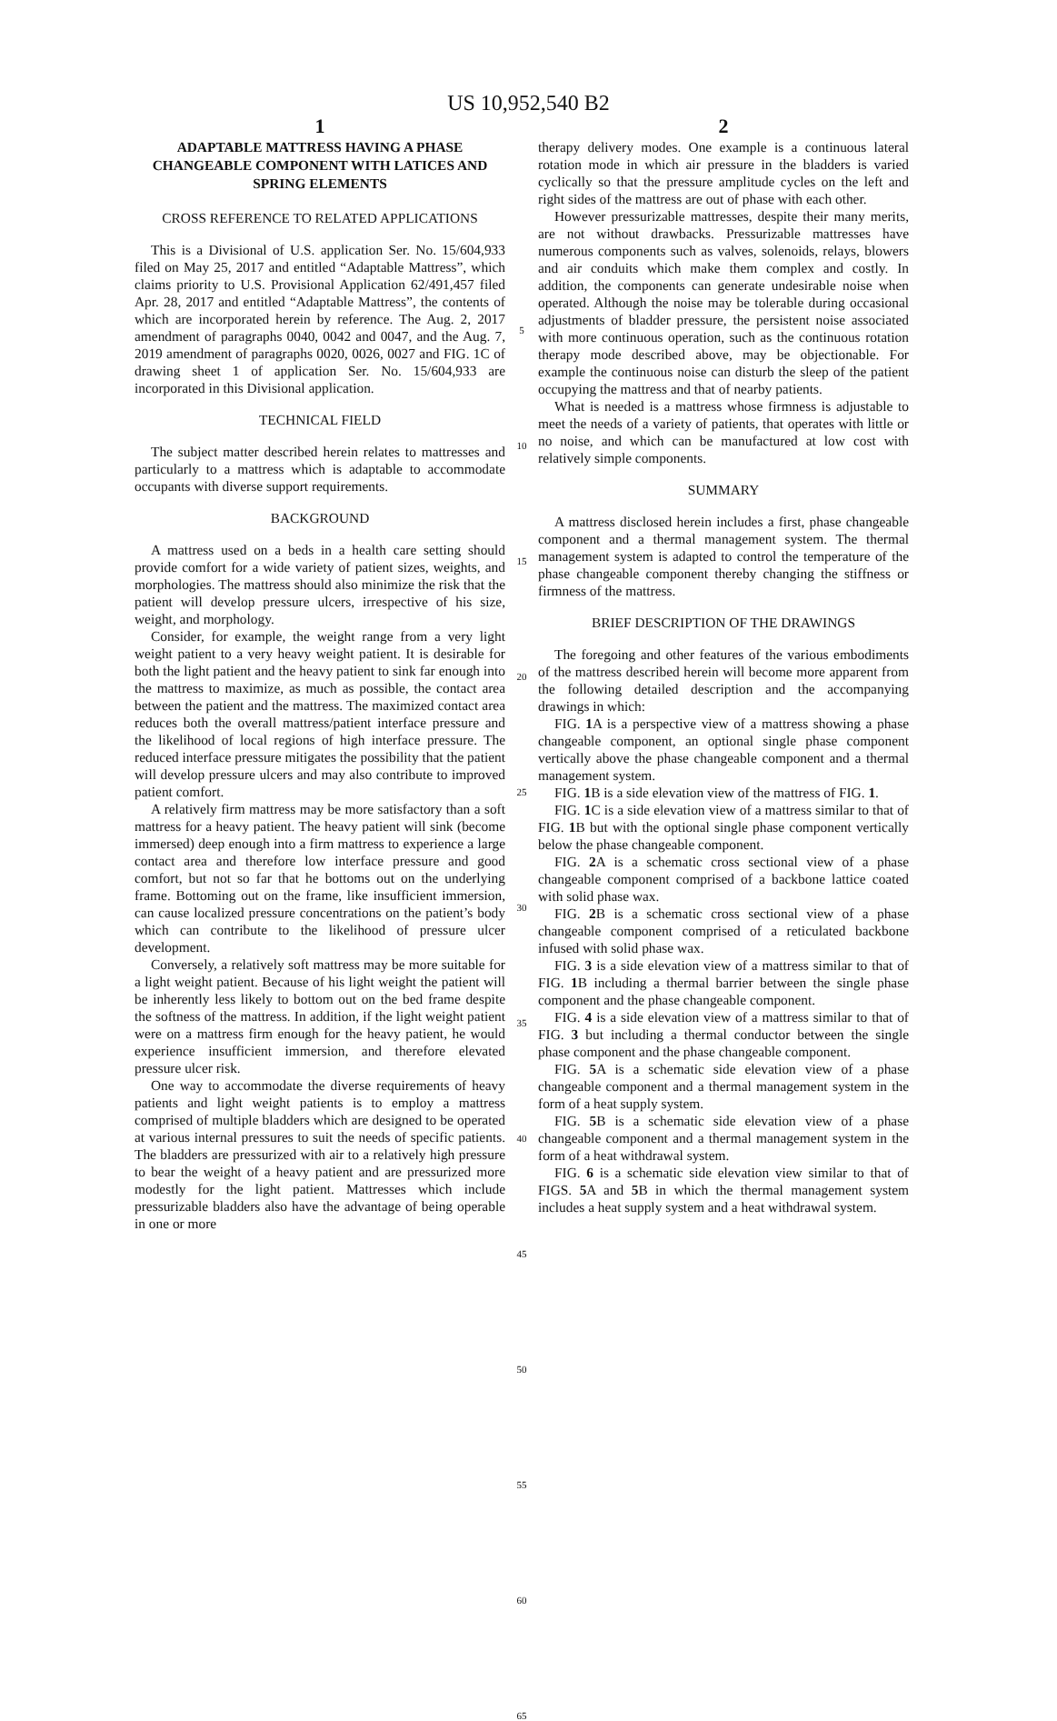US 10,952,540 B2
1
ADAPTABLE MATTRESS HAVING A PHASE CHANGEABLE COMPONENT WITH LATICES AND SPRING ELEMENTS
CROSS REFERENCE TO RELATED APPLICATIONS
This is a Divisional of U.S. application Ser. No. 15/604,933 filed on May 25, 2017 and entitled “Adaptable Mattress”, which claims priority to U.S. Provisional Application 62/491,457 filed Apr. 28, 2017 and entitled “Adaptable Mattress”, the contents of which are incorporated herein by reference. The Aug. 2, 2017 amendment of paragraphs 0040, 0042 and 0047, and the Aug. 7, 2019 amendment of paragraphs 0020, 0026, 0027 and FIG. 1C of drawing sheet 1 of application Ser. No. 15/604,933 are incorporated in this Divisional application.
TECHNICAL FIELD
The subject matter described herein relates to mattresses and particularly to a mattress which is adaptable to accommodate occupants with diverse support requirements.
BACKGROUND
A mattress used on a beds in a health care setting should provide comfort for a wide variety of patient sizes, weights, and morphologies. The mattress should also minimize the risk that the patient will develop pressure ulcers, irrespective of his size, weight, and morphology.
Consider, for example, the weight range from a very light weight patient to a very heavy weight patient. It is desirable for both the light patient and the heavy patient to sink far enough into the mattress to maximize, as much as possible, the contact area between the patient and the mattress. The maximized contact area reduces both the overall mattress/patient interface pressure and the likelihood of local regions of high interface pressure. The reduced interface pressure mitigates the possibility that the patient will develop pressure ulcers and may also contribute to improved patient comfort.
A relatively firm mattress may be more satisfactory than a soft mattress for a heavy patient. The heavy patient will sink (become immersed) deep enough into a firm mattress to experience a large contact area and therefore low interface pressure and good comfort, but not so far that he bottoms out on the underlying frame. Bottoming out on the frame, like insufficient immersion, can cause localized pressure concentrations on the patient’s body which can contribute to the likelihood of pressure ulcer development.
Conversely, a relatively soft mattress may be more suitable for a light weight patient. Because of his light weight the patient will be inherently less likely to bottom out on the bed frame despite the softness of the mattress. In addition, if the light weight patient were on a mattress firm enough for the heavy patient, he would experience insufficient immersion, and therefore elevated pressure ulcer risk.
One way to accommodate the diverse requirements of heavy patients and light weight patients is to employ a mattress comprised of multiple bladders which are designed to be operated at various internal pressures to suit the needs of specific patients. The bladders are pressurized with air to a relatively high pressure to bear the weight of a heavy patient and are pressurized more modestly for the light patient. Mattresses which include pressurizable bladders also have the advantage of being operable in one or more
5
10
15
20
25
30
35
40
45
50
55
60
65
2
therapy delivery modes. One example is a continuous lateral rotation mode in which air pressure in the bladders is varied cyclically so that the pressure amplitude cycles on the left and right sides of the mattress are out of phase with each other.
However pressurizable mattresses, despite their many merits, are not without drawbacks. Pressurizable mattresses have numerous components such as valves, solenoids, relays, blowers and air conduits which make them complex and costly. In addition, the components can generate undesirable noise when operated. Although the noise may be tolerable during occasional adjustments of bladder pressure, the persistent noise associated with more continuous operation, such as the continuous rotation therapy mode described above, may be objectionable. For example the continuous noise can disturb the sleep of the patient occupying the mattress and that of nearby patients.
What is needed is a mattress whose firmness is adjustable to meet the needs of a variety of patients, that operates with little or no noise, and which can be manufactured at low cost with relatively simple components.
SUMMARY
A mattress disclosed herein includes a first, phase changeable component and a thermal management system. The thermal management system is adapted to control the temperature of the phase changeable component thereby changing the stiffness or firmness of the mattress.
BRIEF DESCRIPTION OF THE DRAWINGS
The foregoing and other features of the various embodiments of the mattress described herein will become more apparent from the following detailed description and the accompanying drawings in which:
FIG. 1 A is a perspective view of a mattress showing a phase changeable component, an optional single phase component vertically above the phase changeable component and a thermal management system.
FIG. 1 B is a side elevation view of the mattress of FIG. 1.
FIG. 1 C is a side elevation view of a mattress similar to that of FIG. 1 B but with the optional single phase component vertically below the phase changeable component.
FIG. 2 A is a schematic cross sectional view of a phase changeable component comprised of a backbone lattice coated with solid phase wax.
FIG. 2 B is a schematic cross sectional view of a phase changeable component comprised of a reticulated backbone infused with solid phase wax.
FIG. 3 is a side elevation view of a mattress similar to that of FIG. 1 B including a thermal barrier between the single phase component and the phase changeable component.
FIG. 4 is a side elevation view of a mattress similar to that of FIG. 3 but including a thermal conductor between the single phase component and the phase changeable component.
FIG. 5 A is a schematic side elevation view of a phase changeable component and a thermal management system in the form of a heat supply system.
FIG. 5 B is a schematic side elevation view of a phase changeable component and a thermal management system in the form of a heat withdrawal system.
FIG. 6 is a schematic side elevation view similar to that of FIGS. 5 A and 5 B in which the thermal management system includes a heat supply system and a heat withdrawal system.